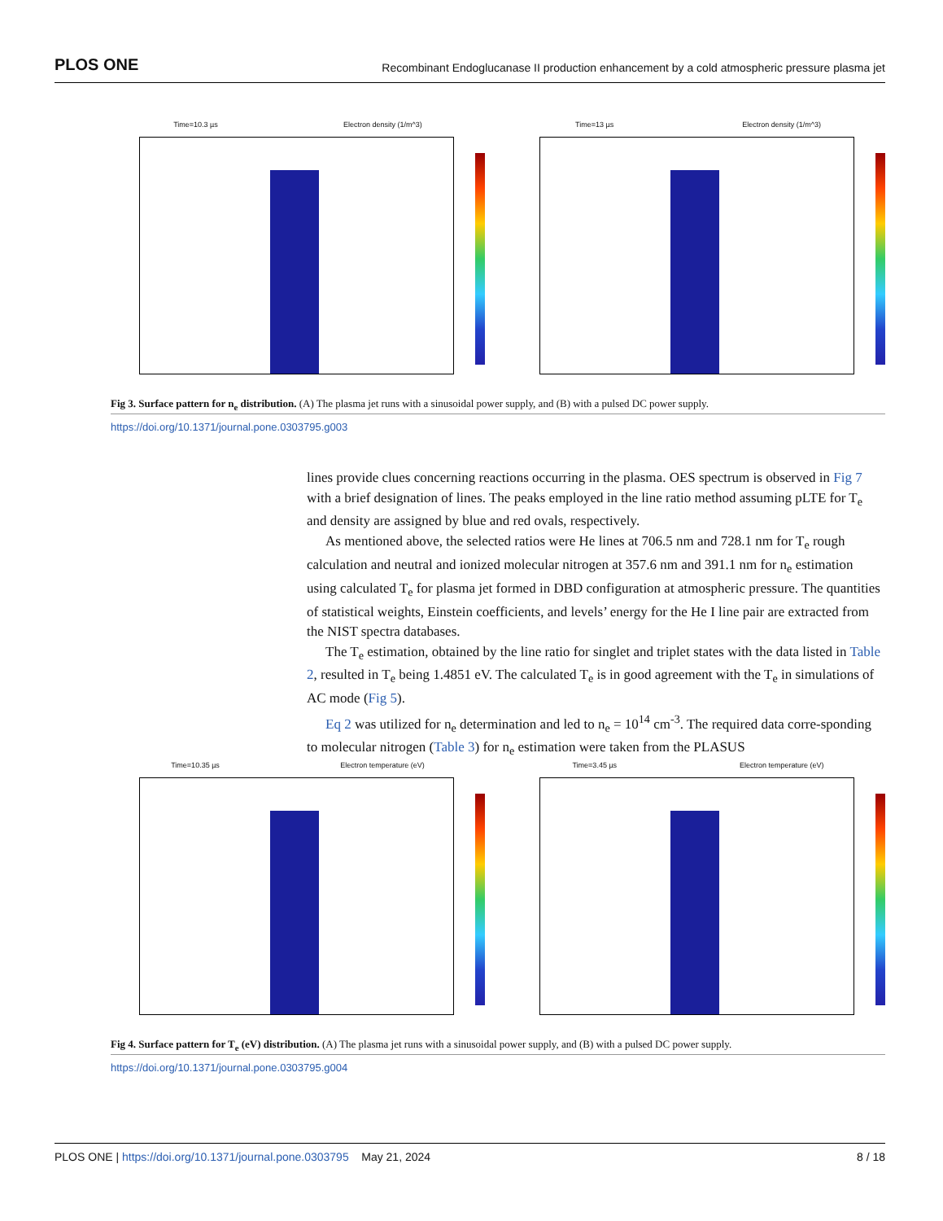PLOS ONE Recombinant Endoglucanase II production enhancement by a cold atmospheric pressure plasma jet
Time=10.3 µs Electron density (1/m^3) Time=13 µs Electron density (1/m^3)
Fig 3. Surface pattern for n<sub>e</sub> distribution. (A) The plasma jet runs with a sinusoidal power supply, and (B) with a pulsed DC power supply.
https://doi.org/10.1371/journal.pone.0303795.g003
lines provide clues concerning reactions occurring in the plasma. OES spectrum is observed in Fig 7 with a brief designation of lines. The peaks employed in the line ratio method assuming pLTE for T<sub>e</sub> and density are assigned by blue and red ovals, respectively.
As mentioned above, the selected ratios were He lines at 706.5 nm and 728.1 nm for T<sub>e</sub> rough calculation and neutral and ionized molecular nitrogen at 357.6 nm and 391.1 nm for n<sub>e</sub> estimation using calculated T<sub>e</sub> for plasma jet formed in DBD configuration at atmospheric pressure. The quantities of statistical weights, Einstein coefficients, and levels’ energy for the He I line pair are extracted from the NIST spectra databases.
The T<sub>e</sub> estimation, obtained by the line ratio for singlet and triplet states with the data listed in Table 2, resulted in T<sub>e</sub> being 1.4851 eV. The calculated T<sub>e</sub> is in good agreement with the T<sub>e</sub> in simulations of AC mode (Fig 5).
Eq 2 was utilized for n<sub>e</sub> determination and led to n<sub>e</sub> = 10<sup>14</sup> cm<sup>-3</sup>. The required data corre-sponding to molecular nitrogen (Table 3) for n<sub>e</sub> estimation were taken from the PLASUS
Time=10.35 µs Electron temperature (eV) Time=3.45 µs Electron temperature (eV)
Fig 4. Surface pattern for T<sub>e</sub> (eV) distribution. (A) The plasma jet runs with a sinusoidal power supply, and (B) with a pulsed DC power supply.
https://doi.org/10.1371/journal.pone.0303795.g004
PLOS ONE | https://doi.org/10.1371/journal.pone.0303795 May 21, 2024 8 / 18